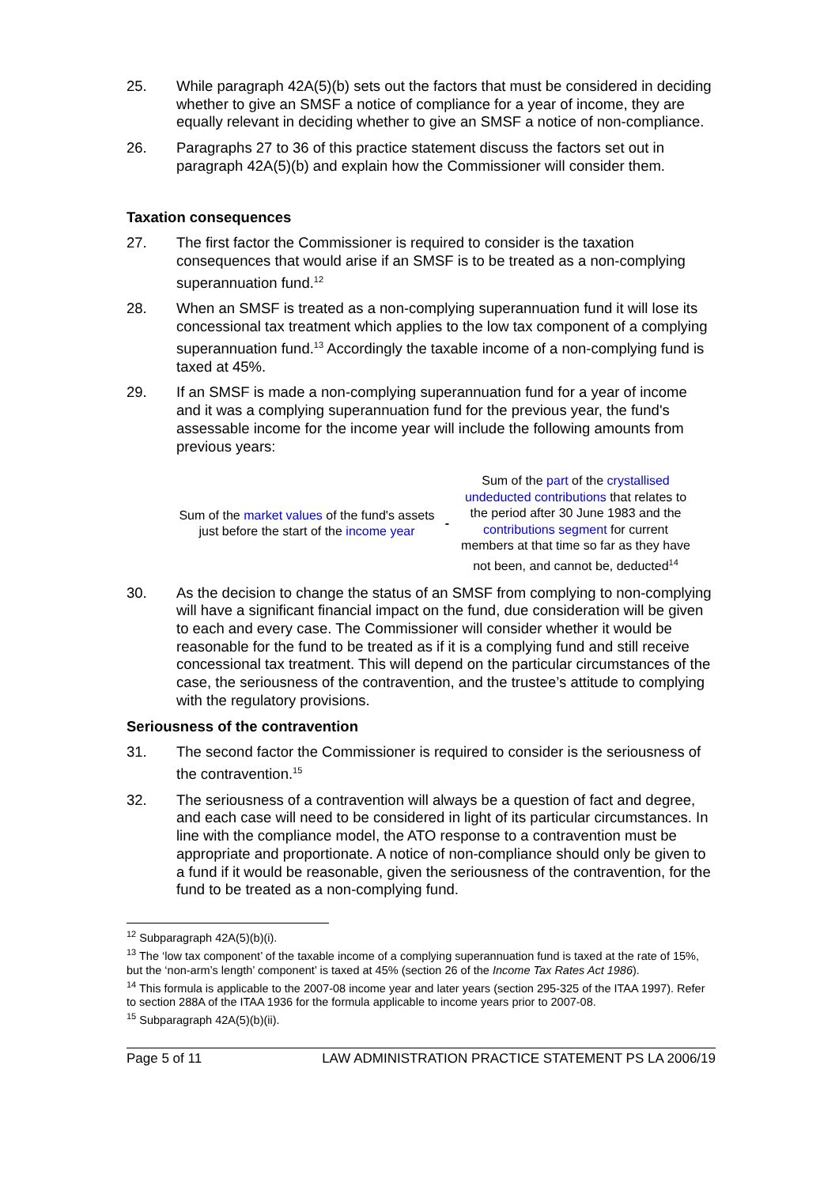25. While paragraph 42A(5)(b) sets out the factors that must be considered in deciding whether to give an SMSF a notice of compliance for a year of income, they are equally relevant in deciding whether to give an SMSF a notice of non-compliance.
26. Paragraphs 27 to 36 of this practice statement discuss the factors set out in paragraph 42A(5)(b) and explain how the Commissioner will consider them.
Taxation consequences
27. The first factor the Commissioner is required to consider is the taxation consequences that would arise if an SMSF is to be treated as a non-complying superannuation fund.<sup>12</sup>
28. When an SMSF is treated as a non-complying superannuation fund it will lose its concessional tax treatment which applies to the low tax component of a complying superannuation fund.<sup>13</sup> Accordingly the taxable income of a non-complying fund is taxed at 45%.
29. If an SMSF is made a non-complying superannuation fund for a year of income and it was a complying superannuation fund for the previous year, the fund's assessable income for the income year will include the following amounts from previous years:
Sum of the market values of the fund's assets just before the start of the income year
-
Sum of the part of the crystallised undeducted contributions that relates to the period after 30 June 1983 and the contributions segment for current members at that time so far as they have not been, and cannot be, deducted<sup>14</sup>
30. As the decision to change the status of an SMSF from complying to non-complying will have a significant financial impact on the fund, due consideration will be given to each and every case. The Commissioner will consider whether it would be reasonable for the fund to be treated as if it is a complying fund and still receive concessional tax treatment. This will depend on the particular circumstances of the case, the seriousness of the contravention, and the trustee’s attitude to complying with the regulatory provisions.
Seriousness of the contravention
31. The second factor the Commissioner is required to consider is the seriousness of the contravention.<sup>15</sup>
32. The seriousness of a contravention will always be a question of fact and degree, and each case will need to be considered in light of its particular circumstances. In line with the compliance model, the ATO response to a contravention must be appropriate and proportionate. A notice of non-compliance should only be given to a fund if it would be reasonable, given the seriousness of the contravention, for the fund to be treated as a non-complying fund.
<sup>12</sup> Subparagraph 42A(5)(b)(i).
<sup>13</sup> The ‘low tax component’ of the taxable income of a complying superannuation fund is taxed at the rate of 15%, but the ‘non-arm’s length’ component’ is taxed at 45% (section 26 of the Income Tax Rates Act 1986).
<sup>14</sup> This formula is applicable to the 2007-08 income year and later years (section 295-325 of the ITAA 1997). Refer to section 288A of the ITAA 1936 for the formula applicable to income years prior to 2007-08.
<sup>15</sup> Subparagraph 42A(5)(b)(ii).
Page 5 of 11 LAW ADMINISTRATION PRACTICE STATEMENT PS LA 2006/19